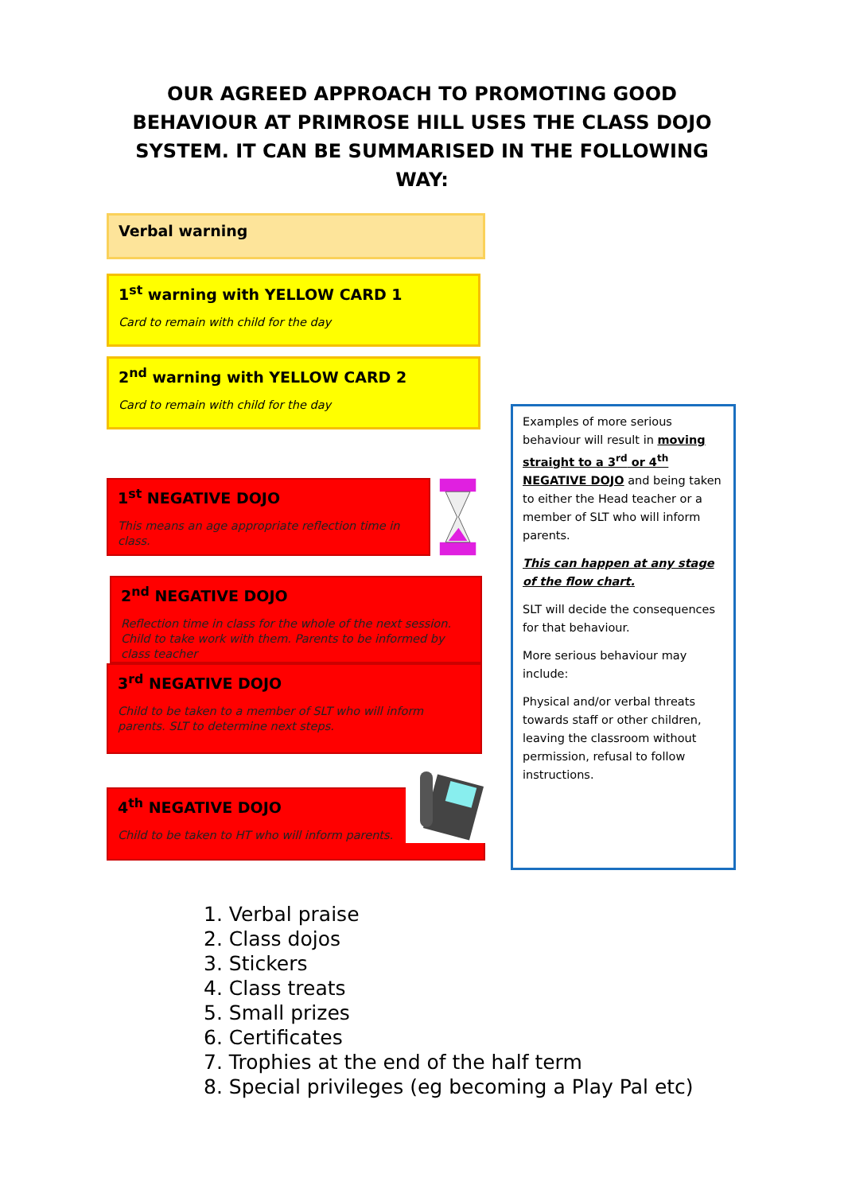OUR AGREED APPROACH TO PROMOTING GOOD BEHAVIOUR AT PRIMROSE HILL USES THE CLASS DOJO SYSTEM. IT CAN BE SUMMARISED IN THE FOLLOWING WAY:
Verbal warning
1<sup>st</sup> warning with YELLOW CARD 1
Card to remain with child for the day
2<sup>nd</sup> warning with YELLOW CARD 2
Card to remain with child for the day
1<sup>st</sup> NEGATIVE DOJO
This means an age appropriate reflection time in class.
2<sup>nd</sup> NEGATIVE DOJO
Reflection time in class for the whole of the next session. Child to take work with them. Parents to be informed by class teacher
3<sup>rd</sup> NEGATIVE DOJO
Child to be taken to a member of SLT who will inform parents. SLT to determine next steps.
4<sup>th</sup> NEGATIVE DOJO
Child to be taken to HT who will inform parents.
Examples of more serious behaviour will result in moving straight to a 3<sup>rd</sup> or 4<sup>th</sup> NEGATIVE DOJO and being taken to either the Head teacher or a member of SLT who will inform parents.
This can happen at any stage of the flow chart.
SLT will decide the consequences for that behaviour.
More serious behaviour may include:
Physical and/or verbal threats towards staff or other children, leaving the classroom without permission, refusal to follow instructions.
1. Verbal praise
2. Class dojos
3. Stickers
4. Class treats
5. Small prizes
6. Certificates
7. Trophies at the end of the half term
8. Special privileges (eg becoming a Play Pal etc)